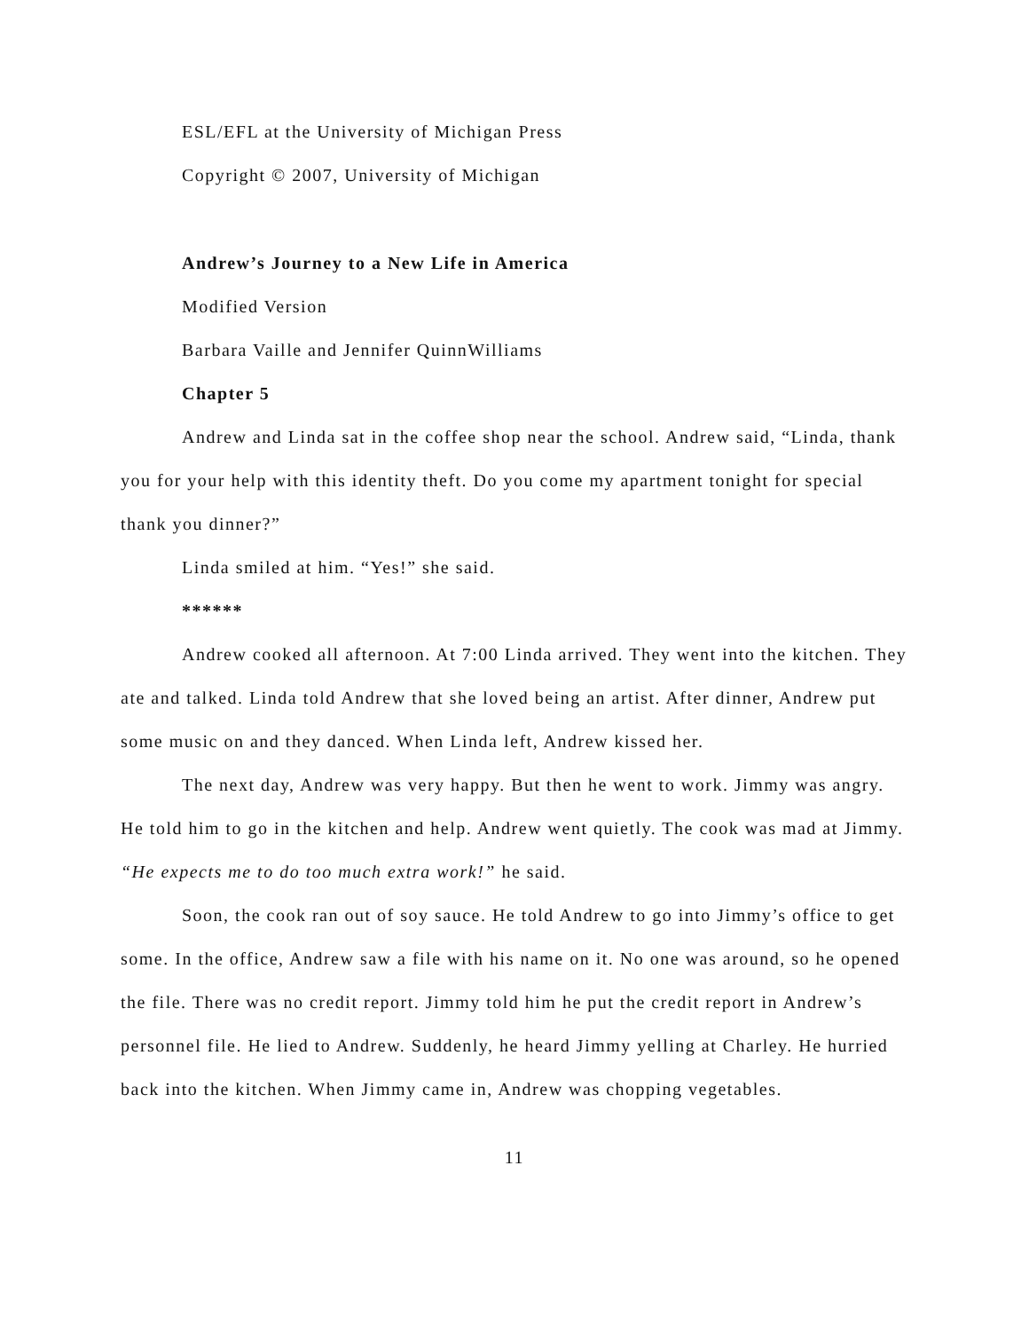ESL/EFL at the University of Michigan Press
Copyright © 2007, University of Michigan
Andrew’s Journey to a New Life in America
Modified Version
Barbara Vaille and Jennifer QuinnWilliams
Chapter 5
Andrew and Linda sat in the coffee shop near the school. Andrew said, “Linda, thank you for your help with this identity theft. Do you come my apartment tonight for special thank you dinner?”
Linda smiled at him. “Yes!” she said.
******
Andrew cooked all afternoon. At 7:00 Linda arrived. They went into the kitchen. They ate and talked. Linda told Andrew that she loved being an artist. After dinner, Andrew put some music on and they danced. When Linda left, Andrew kissed her.
The next day, Andrew was very happy. But then he went to work. Jimmy was angry. He told him to go in the kitchen and help. Andrew went quietly. The cook was mad at Jimmy. “He expects me to do too much extra work!” he said.
Soon, the cook ran out of soy sauce. He told Andrew to go into Jimmy’s office to get some. In the office, Andrew saw a file with his name on it. No one was around, so he opened the file. There was no credit report. Jimmy told him he put the credit report in Andrew’s personnel file. He lied to Andrew. Suddenly, he heard Jimmy yelling at Charley. He hurried back into the kitchen. When Jimmy came in, Andrew was chopping vegetables.
11